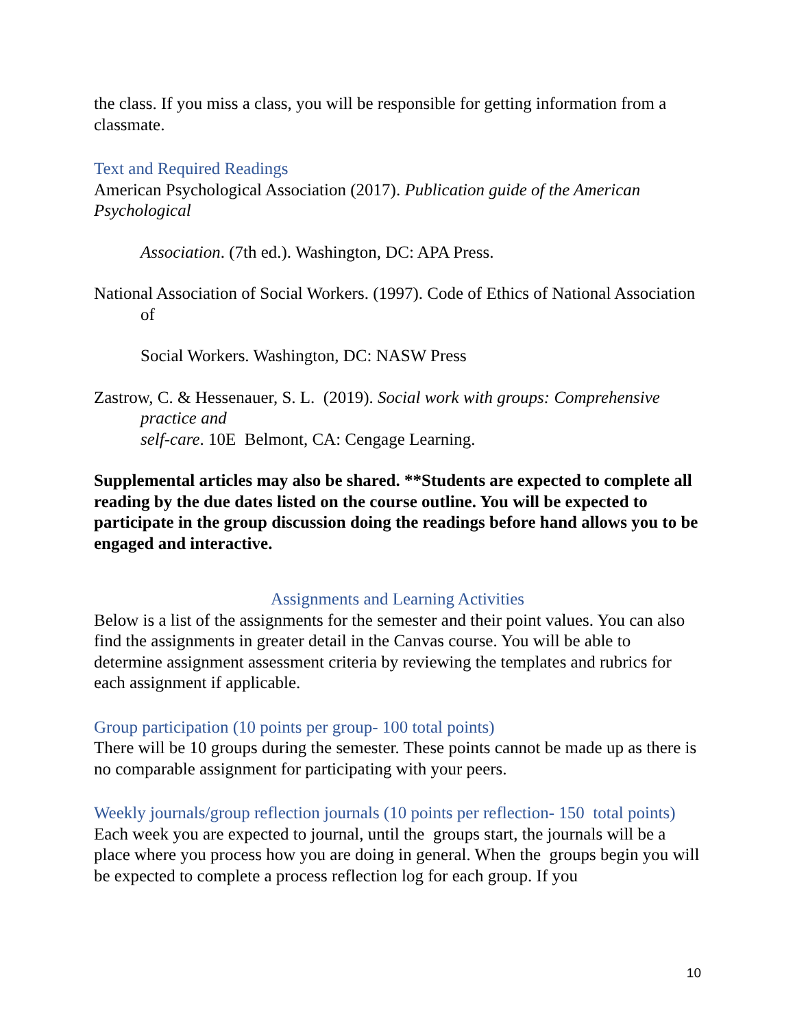the class. If you miss a class, you will be responsible for getting information from a classmate.
Text and Required Readings
American Psychological Association (2017). Publication guide of the American Psychological
Association. (7th ed.). Washington, DC: APA Press.
National Association of Social Workers. (1997). Code of Ethics of National Association of
Social Workers. Washington, DC: NASW Press
Zastrow, C. & Hessenauer, S. L. (2019). Social work with groups: Comprehensive practice and
self-care. 10E Belmont, CA: Cengage Learning.
Supplemental articles may also be shared. **Students are expected to complete all reading by the due dates listed on the course outline. You will be expected to participate in the group discussion doing the readings before hand allows you to be engaged and interactive.
Assignments and Learning Activities
Below is a list of the assignments for the semester and their point values. You can also find the assignments in greater detail in the Canvas course. You will be able to determine assignment assessment criteria by reviewing the templates and rubrics for each assignment if applicable.
Group participation (10 points per group- 100 total points)
There will be 10 groups during the semester. These points cannot be made up as there is no comparable assignment for participating with your peers.
Weekly journals/group reflection journals (10 points per reflection- 150 total points)
Each week you are expected to journal, until the groups start, the journals will be a place where you process how you are doing in general. When the groups begin you will be expected to complete a process reflection log for each group. If you
10